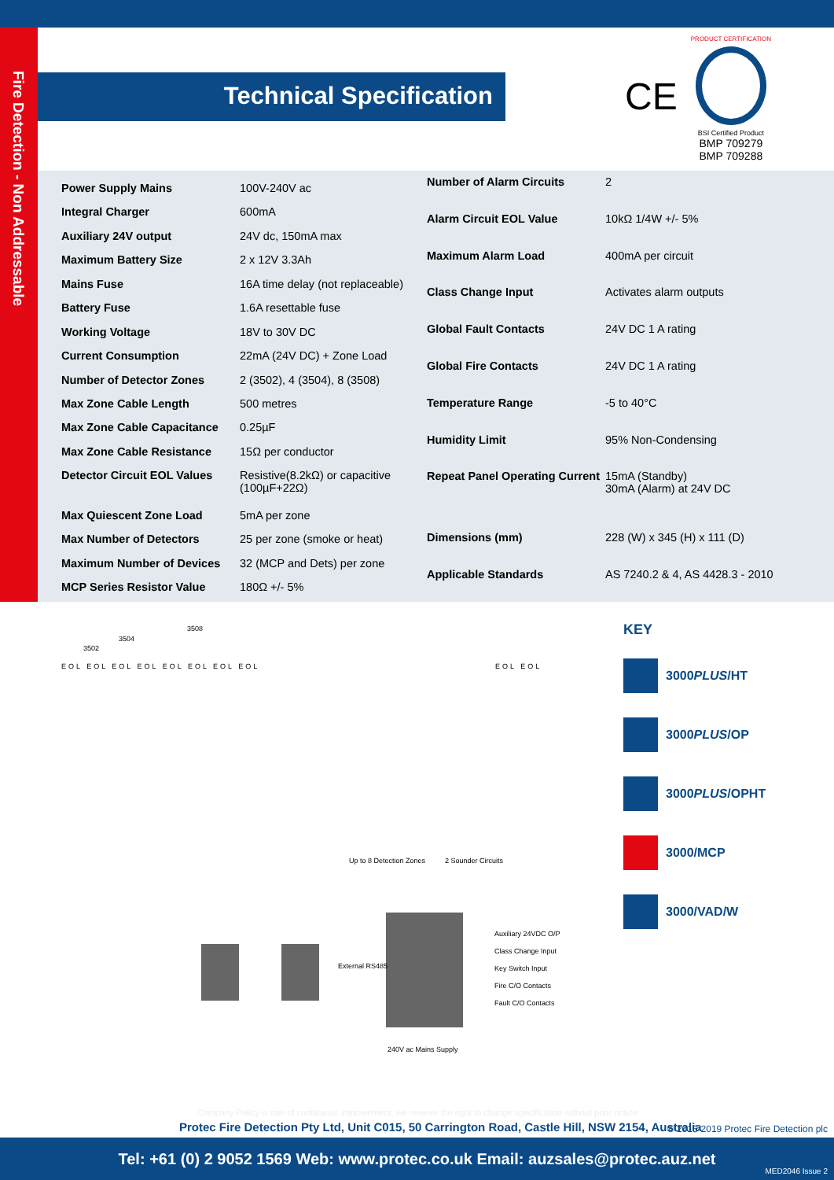Fire Detection - Non Addressable
Technical Specification CE
PRODUCT CERTIFICATION
BSI Certified Product
BMP 709279
BMP 709288
| Power Supply Mains | 100V-240V ac |
| Integral Charger | 600mA |
| Auxiliary 24V output | 24V dc, 150mA max |
| Maximum Battery Size | 2 x 12V 3.3Ah |
| Mains Fuse | 16A time delay (not replaceable) |
| Battery Fuse | 1.6A resettable fuse |
| Working Voltage | 18V to 30V DC |
| Current Consumption | 22mA (24V DC) + Zone Load |
| Number of Detector Zones | 2 (3502), 4 (3504), 8 (3508) |
| Max Zone Cable Length | 500 metres |
| Max Zone Cable Capacitance | 0.25µF |
| Max Zone Cable Resistance | 15Ω per conductor |
| Detector Circuit EOL Values | Resistive(8.2kΩ) or capacitive (100µF+22Ω) |
| Max Quiescent Zone Load | 5mA per zone |
| Max Number of Detectors | 25 per zone (smoke or heat) |
| Maximum Number of Devices | 32 (MCP and Dets) per zone |
| MCP Series Resistor Value | 180Ω +/- 5% |
| Number of Alarm Circuits | 2 |
| Alarm Circuit EOL Value | 10kΩ 1/4W +/- 5% |
| Maximum Alarm Load | 400mA per circuit |
| Class Change Input | Activates alarm outputs |
| Global Fault Contacts | 24V DC 1 A rating |
| Global Fire Contacts | 24V DC 1 A rating |
| Temperature Range | -5 to 40°C |
| Humidity Limit | 95% Non-Condensing |
| Repeat Panel Operating Current | 15mA (Standby) 30mA (Alarm) at 24V DC |
| Dimensions (mm) | 228 (W) x 345 (H) x 111 (D) |
| Applicable Standards | AS 7240.2 & 4, AS 4428.3 - 2010 |
3508
3504
3502
EOL EOL EOL EOL EOL EOL EOL EOL
EOL EOL
Up to 8 Detection Zones 2 Sounder Circuits
External RS485
Auxiliary 24VDC O/P
Class Change Input
Key Switch Input
Fire C/O Contacts
Fault C/O Contacts
240V ac Mains Supply
KEY
3000 PLUS /HT
3000 PLUS /OP
3000 PLUS /OPHT
3000/MCP
3000/VAD/W
Company Policy is one of continuous improvement, we reserve the right to change specification without prior notice
Protec Fire Detection Pty Ltd, Unit C015, 50 Carrington Road, Castle Hill, NSW 2154, Australia
© 2015-2019 Protec Fire Detection plc
Tel: +61 (0) 2 9052 1569 Web: www.protec.co.uk Email: auzsales@protec.auz.net
MED2046 Issue 2